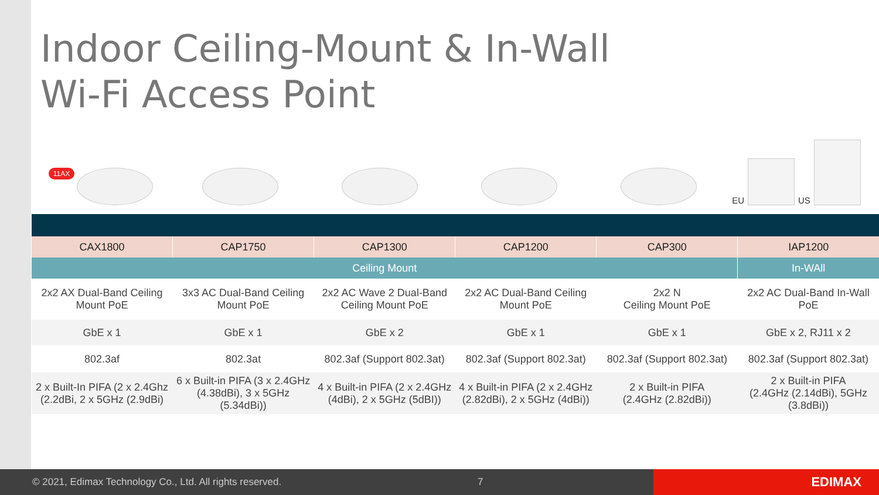Indoor Ceiling-Mount & In-Wall
Wi-Fi Access Point
11AX
EU US
| CAX1800 | CAP1750 | CAP1300 | CAP1200 | CAP300 | IAP1200 |
| --- | --- | --- | --- | --- | --- |
| Ceiling Mount | | | | | In-WAll |
| 2x2 AX Dual-Band Ceiling Mount PoE | 3x3 AC Dual-Band Ceiling Mount PoE | 2x2 AC Wave 2 Dual-Band Ceiling Mount PoE | 2x2 AC Dual-Band Ceiling Mount PoE | 2x2 N Ceiling Mount PoE | 2x2 AC Dual-Band In-Wall PoE |
| GbE x 1 | GbE x 1 | GbE x 2 | GbE x 1 | GbE x 1 | GbE x 2, RJ11 x 2 |
| 802.3af | 802.3at | 802.3af (Support 802.3at) | 802.3af (Support 802.3at) | 802.3af (Support 802.3at) | 802.3af (Support 802.3at) |
| 2 x Built-In PIFA (2 x 2.4Ghz (2.2dBi, 2 x 5GHz (2.9dBi) | 6 x Built-in PIFA (3 x 2.4GHz (4.38dBi), 3 x 5GHz (5.34dBi)) | 4 x Built-in PIFA (2 x 2.4GHz (4dBi), 2 x 5GHz (5dBI)) | 4 x Built-in PIFA (2 x 2.4GHz (2.82dBi), 2 x 5GHz (4dBi)) | 2 x Built-in PIFA (2.4GHz (2.82dBi)) | 2 x Built-in PIFA (2.4GHz (2.14dBi), 5GHz (3.8dBi)) |
© 2021, Edimax Technology Co., Ltd. All rights reserved. 7 EDIMAX